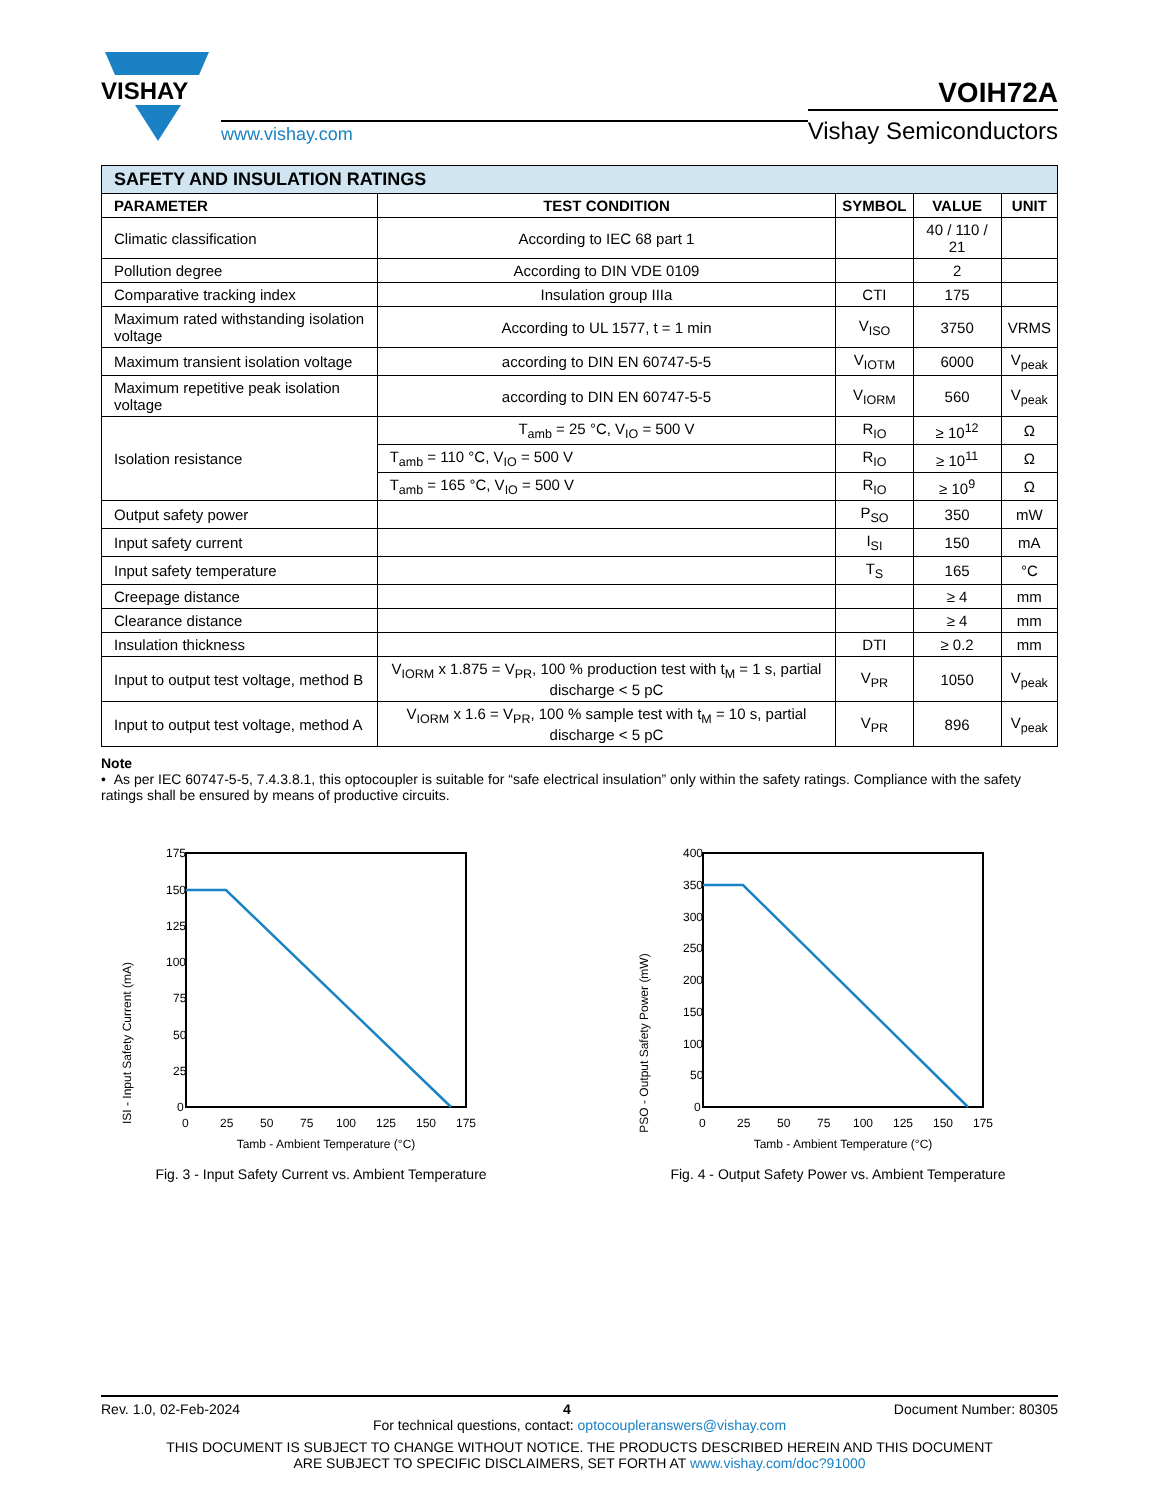VISHAY
www.vishay.com
VOIH72A
Vishay Semiconductors
| SAFETY AND INSULATION RATINGS | | | | |
| --- | --- | --- | --- | --- |
| PARAMETER | TEST CONDITION | SYMBOL | VALUE | UNIT |
| Climatic classification | According to IEC 68 part 1 | | 40 / 110 / 21 | |
| Pollution degree | According to DIN VDE 0109 | | 2 | |
| Comparative tracking index | Insulation group IIIa | CTI | 175 | |
| Maximum rated withstanding isolation voltage | According to UL 1577, t = 1 min | V<sub>ISO</sub> | 3750 | VRMS |
| Maximum transient isolation voltage | according to DIN EN 60747-5-5 | V<sub>IOTM</sub> | 6000 | V<sub>peak</sub> |
| Maximum repetitive peak isolation voltage | according to DIN EN 60747-5-5 | V<sub>IORM</sub> | 560 | V<sub>peak</sub> |
| Isolation resistance | T<sub>amb</sub> = 25 °C, V<sub>IO</sub> = 500 V | R<sub>IO</sub> | ≥ 10<sup>12</sup> | Ω |
| | T<sub>amb</sub> = 110 °C, V<sub>IO</sub> = 500 V | R<sub>IO</sub> | ≥ 10<sup>11</sup> | Ω |
| | T<sub>amb</sub> = 165 °C, V<sub>IO</sub> = 500 V | R<sub>IO</sub> | ≥ 10<sup>9</sup> | Ω |
| Output safety power | | P<sub>SO</sub> | 350 | mW |
| Input safety current | | I<sub>SI</sub> | 150 | mA |
| Input safety temperature | | T<sub>S</sub> | 165 | °C |
| Creepage distance | | | ≥ 4 | mm |
| Clearance distance | | | ≥ 4 | mm |
| Insulation thickness | | DTI | ≥ 0.2 | mm |
| Input to output test voltage, method B | V<sub>IORM</sub> x 1.875 = V<sub>PR</sub>, 100 % production test with t<sub>M</sub> = 1 s, partial discharge < 5 pC | V<sub>PR</sub> | 1050 | V<sub>peak</sub> |
| Input to output test voltage, method A | V<sub>IORM</sub> x 1.6 = V<sub>PR</sub>, 100 % sample test with t<sub>M</sub> = 10 s, partial discharge < 5 pC | V<sub>PR</sub> | 896 | V<sub>peak</sub> |
Note
• As per IEC 60747-5-5, 7.4.3.8.1, this optocoupler is suitable for “safe electrical insulation” only within the safety ratings. Compliance with the safety ratings shall be ensured by means of productive circuits.
ISI - Input Safety Current (mA)
175
150
125
100
75
50
25
0
0
25
50
75
100
125
150
175
Tamb - Ambient Temperature (°C)
Fig. 3 - Input Safety Current vs. Ambient Temperature
PSO - Output Safety Power (mW)
400
350
300
250
200
150
100
50
0
0
25
50
75
100
125
150
175
Tamb - Ambient Temperature (°C)
Fig. 4 - Output Safety Power vs. Ambient Temperature
Rev. 1.0, 02-Feb-2024 4 Document Number: 80305
For technical questions, contact: optocoupleranswers@vishay.com
THIS DOCUMENT IS SUBJECT TO CHANGE WITHOUT NOTICE. THE PRODUCTS DESCRIBED HEREIN AND THIS DOCUMENT
ARE SUBJECT TO SPECIFIC DISCLAIMERS, SET FORTH AT www.vishay.com/doc?91000